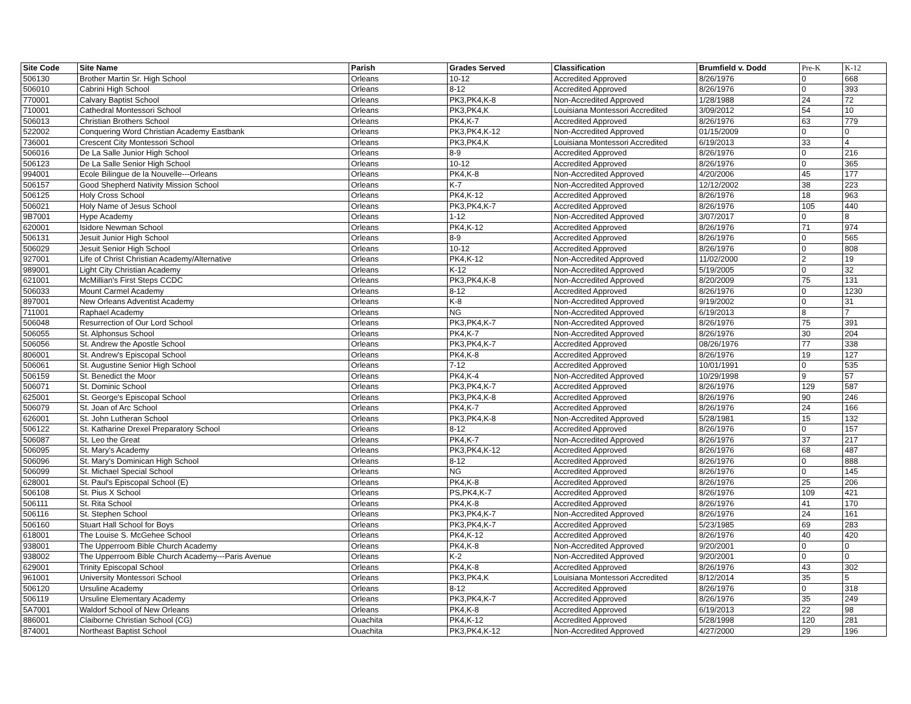| Site Code | Site Name | Parish | Grades Served | Classification | Brumfield v. Dodd | Pre-K | K-12 |
| --- | --- | --- | --- | --- | --- | --- | --- |
| 506130 | Brother Martin Sr. High School | Orleans | 10-12 | Accredited Approved | 8/26/1976 | 0 | 668 |
| 506010 | Cabrini High School | Orleans | 8-12 | Accredited Approved | 8/26/1976 | 0 | 393 |
| 770001 | Calvary Baptist School | Orleans | PK3,PK4,K-8 | Non-Accredited Approved | 1/28/1988 | 24 | 72 |
| 710001 | Cathedral Montessori School | Orleans | PK3,PK4,K | Louisiana Montessori Accredited | 3/09/2012 | 54 | 10 |
| 506013 | Christian Brothers School | Orleans | PK4,K-7 | Accredited Approved | 8/26/1976 | 63 | 779 |
| 522002 | Conquering Word Christian Academy Eastbank | Orleans | PK3,PK4,K-12 | Non-Accredited Approved | 01/15/2009 | 0 | 0 |
| 736001 | Crescent City Montessori School | Orleans | PK3,PK4,K | Louisiana Montessori Accredited | 6/19/2013 | 33 | 4 |
| 506016 | De La Salle Junior High School | Orleans | 8-9 | Accredited Approved | 8/26/1976 | 0 | 216 |
| 506123 | De La Salle Senior High School | Orleans | 10-12 | Accredited Approved | 8/26/1976 | 0 | 365 |
| 994001 | Ecole Bilingue de la Nouvelle---Orleans | Orleans | PK4,K-8 | Non-Accredited Approved | 4/20/2006 | 45 | 177 |
| 506157 | Good Shepherd Nativity Mission School | Orleans | K-7 | Non-Accredited Approved | 12/12/2002 | 38 | 223 |
| 506125 | Holy Cross School | Orleans | PK4,K-12 | Accredited Approved | 8/26/1976 | 18 | 963 |
| 506021 | Holy Name of Jesus School | Orleans | PK3,PK4,K-7 | Accredited Approved | 8/26/1976 | 105 | 440 |
| 9B7001 | Hype Academy | Orleans | 1-12 | Non-Accredited Approved | 3/07/2017 | 0 | 8 |
| 620001 | Isidore Newman School | Orleans | PK4,K-12 | Accredited Approved | 8/26/1976 | 71 | 974 |
| 506131 | Jesuit Junior High School | Orleans | 8-9 | Accredited Approved | 8/26/1976 | 0 | 565 |
| 506029 | Jesuit Senior High School | Orleans | 10-12 | Accredited Approved | 8/26/1976 | 0 | 808 |
| 927001 | Life of Christ Christian Academy/Alternative | Orleans | PK4,K-12 | Non-Accredited Approved | 11/02/2000 | 2 | 19 |
| 989001 | Light City Christian Academy | Orleans | K-12 | Non-Accredited Approved | 5/19/2005 | 0 | 32 |
| 621001 | McMillian's First Steps CCDC | Orleans | PK3,PK4,K-8 | Non-Accredited Approved | 8/20/2009 | 75 | 131 |
| 506033 | Mount Carmel Academy | Orleans | 8-12 | Accredited Approved | 8/26/1976 | 0 | 1230 |
| 897001 | New Orleans Adventist Academy | Orleans | K-8 | Non-Accredited Approved | 9/19/2002 | 0 | 31 |
| 711001 | Raphael Academy | Orleans | NG | Non-Accredited Approved | 6/19/2013 | 8 | 7 |
| 506048 | Resurrection of Our Lord School | Orleans | PK3,PK4,K-7 | Non-Accredited Approved | 8/26/1976 | 75 | 391 |
| 506055 | St. Alphonsus School | Orleans | PK4,K-7 | Non-Accredited Approved | 8/26/1976 | 30 | 204 |
| 506056 | St. Andrew the Apostle School | Orleans | PK3,PK4,K-7 | Accredited Approved | 08/26/1976 | 77 | 338 |
| 806001 | St. Andrew's Episcopal School | Orleans | PK4,K-8 | Accredited Approved | 8/26/1976 | 19 | 127 |
| 506061 | St. Augustine Senior High School | Orleans | 7-12 | Accredited Approved | 10/01/1991 | 0 | 535 |
| 506159 | St. Benedict the Moor | Orleans | PK4,K-4 | Non-Accredited Approved | 10/29/1998 | 9 | 57 |
| 506071 | St. Dominic School | Orleans | PK3,PK4,K-7 | Accredited Approved | 8/26/1976 | 129 | 587 |
| 625001 | St. George's Episcopal School | Orleans | PK3,PK4,K-8 | Accredited Approved | 8/26/1976 | 90 | 246 |
| 506079 | St. Joan of Arc School | Orleans | PK4,K-7 | Accredited Approved | 8/26/1976 | 24 | 166 |
| 626001 | St. John Lutheran School | Orleans | PK3,PK4,K-8 | Non-Accredited Approved | 5/28/1981 | 15 | 132 |
| 506122 | St. Katharine Drexel Preparatory School | Orleans | 8-12 | Accredited Approved | 8/26/1976 | 0 | 157 |
| 506087 | St. Leo the Great | Orleans | PK4,K-7 | Non-Accredited Approved | 8/26/1976 | 37 | 217 |
| 506095 | St. Mary's Academy | Orleans | PK3,PK4,K-12 | Accredited Approved | 8/26/1976 | 68 | 487 |
| 506096 | St. Mary's Dominican High School | Orleans | 8-12 | Accredited Approved | 8/26/1976 | 0 | 888 |
| 506099 | St. Michael Special School | Orleans | NG | Accredited Approved | 8/26/1976 | 0 | 145 |
| 628001 | St. Paul's Episcopal School (E) | Orleans | PK4,K-8 | Accredited Approved | 8/26/1976 | 25 | 206 |
| 506108 | St. Pius X School | Orleans | PS,PK4,K-7 | Accredited Approved | 8/26/1976 | 109 | 421 |
| 506111 | St. Rita School | Orleans | PK4,K-8 | Accredited Approved | 8/26/1976 | 41 | 170 |
| 506116 | St. Stephen School | Orleans | PK3,PK4,K-7 | Non-Accredited Approved | 8/26/1976 | 24 | 161 |
| 506160 | Stuart Hall School for Boys | Orleans | PK3,PK4,K-7 | Accredited Approved | 5/23/1985 | 69 | 283 |
| 618001 | The Louise S. McGehee School | Orleans | PK4,K-12 | Accredited Approved | 8/26/1976 | 40 | 420 |
| 938001 | The Upperroom Bible Church Academy | Orleans | PK4,K-8 | Non-Accredited Approved | 9/20/2001 | 0 | 0 |
| 938002 | The Upperroom Bible Church Academy---Paris Avenue | Orleans | K-2 | Non-Accredited Approved | 9/20/2001 | 0 | 0 |
| 629001 | Trinity Episcopal School | Orleans | PK4,K-8 | Accredited Approved | 8/26/1976 | 43 | 302 |
| 961001 | University Montessori School | Orleans | PK3,PK4,K | Louisiana Montessori Accredited | 8/12/2014 | 35 | 5 |
| 506120 | Ursuline Academy | Orleans | 8-12 | Accredited Approved | 8/26/1976 | 0 | 318 |
| 506119 | Ursuline Elementary Academy | Orleans | PK3,PK4,K-7 | Accredited Approved | 8/26/1976 | 35 | 249 |
| 5A7001 | Waldorf School of New Orleans | Orleans | PK4,K-8 | Accredited Approved | 6/19/2013 | 22 | 98 |
| 886001 | Claiborne Christian School (CG) | Ouachita | PK4,K-12 | Accredited Approved | 5/28/1998 | 120 | 281 |
| 874001 | Northeast Baptist School | Ouachita | PK3,PK4,K-12 | Non-Accredited Approved | 4/27/2000 | 29 | 196 |